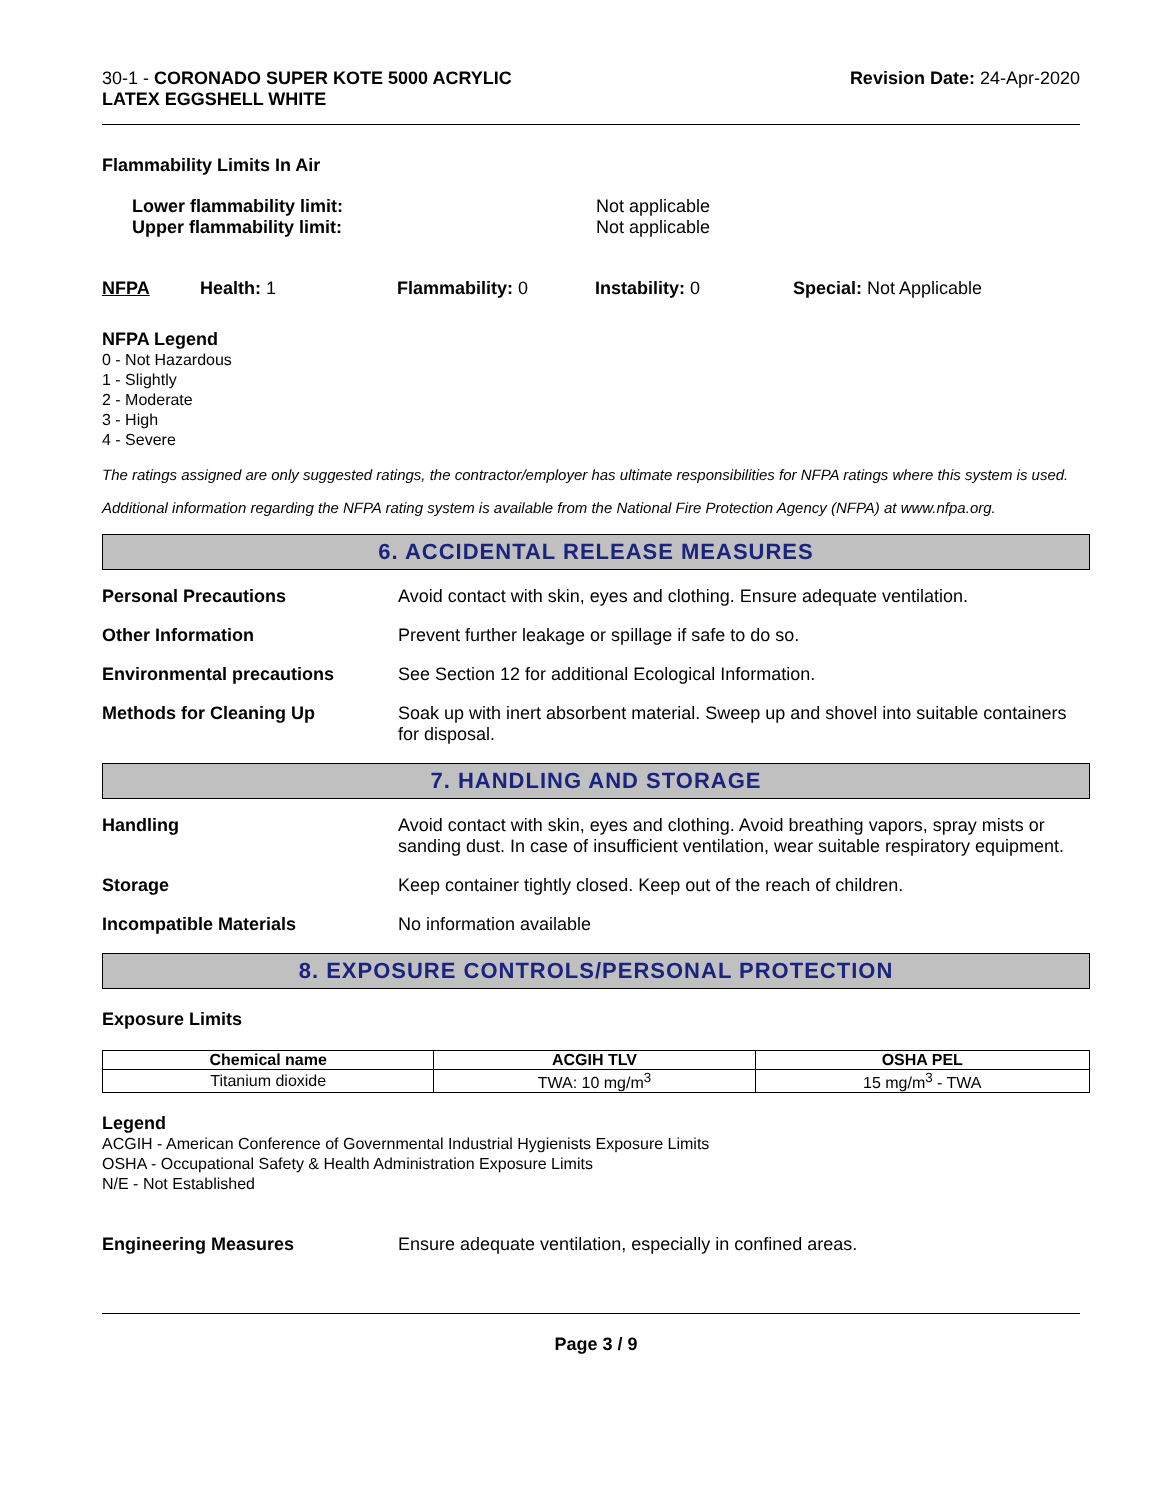30-1 - CORONADO SUPER KOTE 5000 ACRYLIC
LATEX EGGSHELL WHITE
Revision Date: 24-Apr-2020
Flammability Limits In Air
Lower flammability limit:
Upper flammability limit:
Not applicable
Not applicable
NFPA Health: 1 Flammability: 0 Instability: 0 Special: Not Applicable
NFPA Legend
0 - Not Hazardous
1 - Slightly
2 - Moderate
3 - High
4 - Severe
The ratings assigned are only suggested ratings, the contractor/employer has ultimate responsibilities for NFPA ratings where this system is used.
Additional information regarding the NFPA rating system is available from the National Fire Protection Agency (NFPA) at www.nfpa.org.
6. ACCIDENTAL RELEASE MEASURES
Personal Precautions Avoid contact with skin, eyes and clothing. Ensure adequate ventilation.
Other Information Prevent further leakage or spillage if safe to do so.
Environmental precautions See Section 12 for additional Ecological Information.
Methods for Cleaning Up Soak up with inert absorbent material. Sweep up and shovel into suitable containers for disposal.
7. HANDLING AND STORAGE
Handling Avoid contact with skin, eyes and clothing. Avoid breathing vapors, spray mists or sanding dust. In case of insufficient ventilation, wear suitable respiratory equipment.
Storage Keep container tightly closed. Keep out of the reach of children.
Incompatible Materials No information available
8. EXPOSURE CONTROLS/PERSONAL PROTECTION
Exposure Limits
| Chemical name | ACGIH TLV | OSHA PEL |
| --- | --- | --- |
| Titanium dioxide | TWA: 10 mg/m<sup>3</sup> | 15 mg/m<sup>3</sup> - TWA |
Legend
ACGIH - American Conference of Governmental Industrial Hygienists Exposure Limits
OSHA - Occupational Safety & Health Administration Exposure Limits
N/E - Not Established
Engineering Measures Ensure adequate ventilation, especially in confined areas.
Page 3 / 9